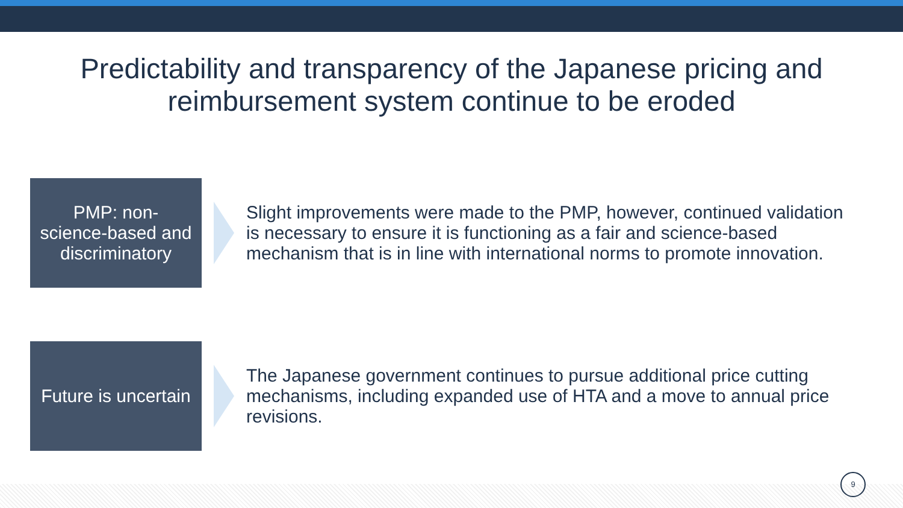Predictability and transparency of the Japanese pricing and reimbursement system continue to be eroded
PMP: non-
science-based and
discriminatory
Slight improvements were made to the PMP, however, continued validation is necessary to ensure it is functioning as a fair and science-based mechanism that is in line with international norms to promote innovation.
Future is uncertain
The Japanese government continues to pursue additional price cutting mechanisms, including expanded use of HTA and a move to annual price revisions.
9